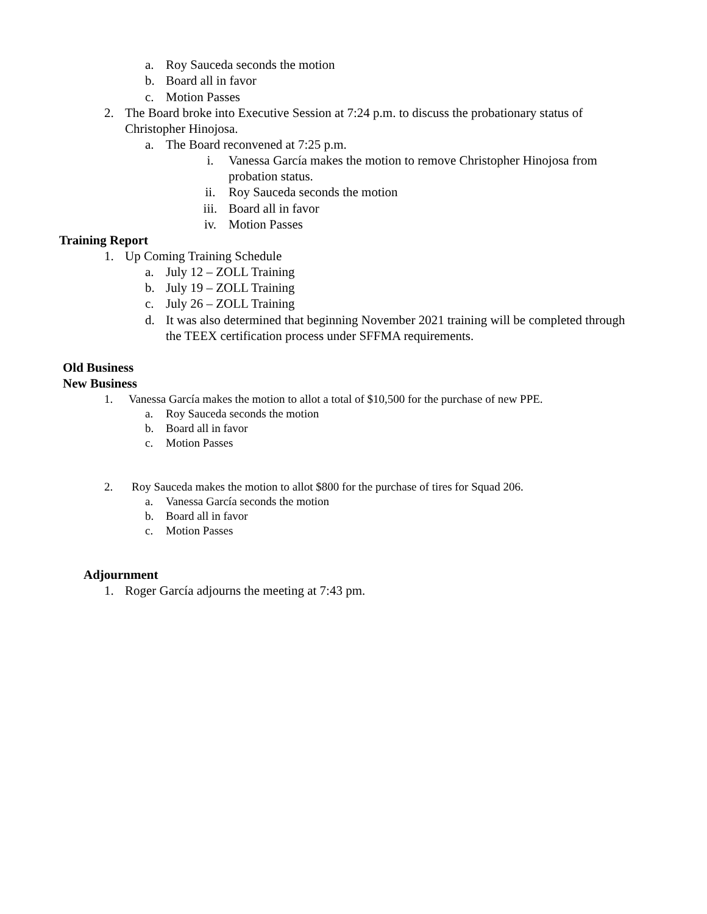a. Roy Sauceda seconds the motion
b. Board all in favor
c. Motion Passes
2. The Board broke into Executive Session at 7:24 p.m. to discuss the probationary status of
Christopher Hinojosa.
a. The Board reconvened at 7:25 p.m.
i. Vanessa García makes the motion to remove Christopher Hinojosa from
probation status.
ii. Roy Sauceda seconds the motion
iii. Board all in favor
iv. Motion Passes
Training Report
1. Up Coming Training Schedule
a. July 12 – ZOLL Training
b. July 19 – ZOLL Training
c. July 26 – ZOLL Training
d. It was also determined that beginning November 2021 training will be completed through
the TEEX certification process under SFFMA requirements.
Old Business
New Business
1. Vanessa García makes the motion to allot a total of $10,500 for the purchase of new PPE.
a. Roy Sauceda seconds the motion
b. Board all in favor
c. Motion Passes
2. Roy Sauceda makes the motion to allot $800 for the purchase of tires for Squad 206.
a. Vanessa García seconds the motion
b. Board all in favor
c. Motion Passes
Adjournment
1. Roger García adjourns the meeting at 7:43 pm.